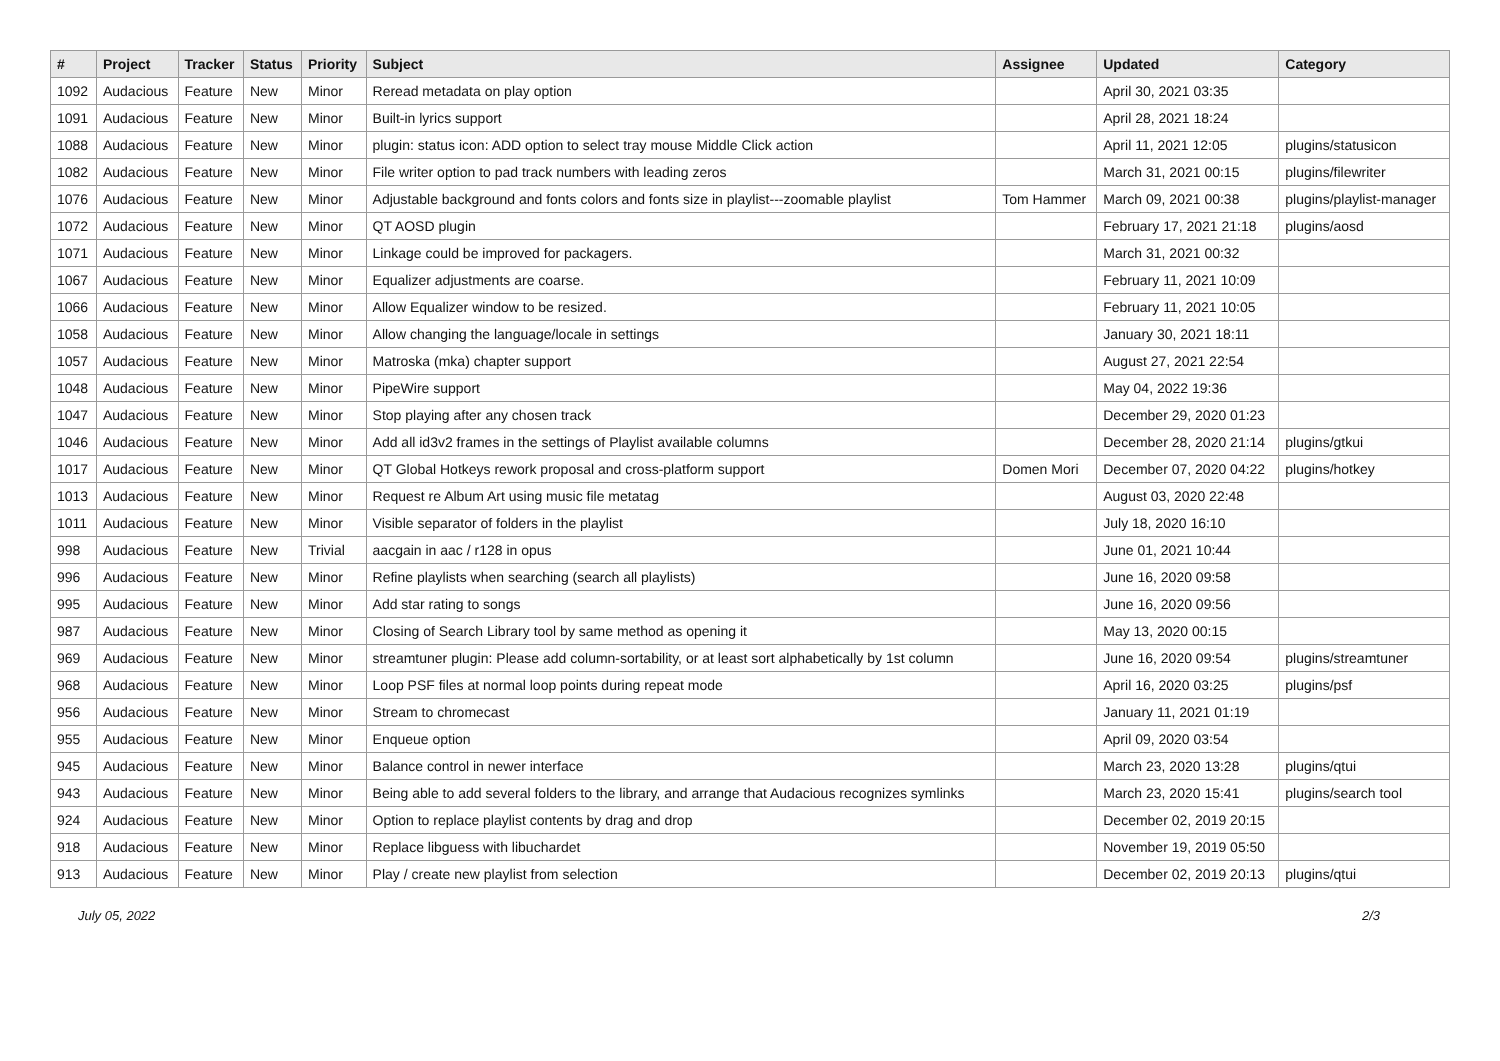| # | Project | Tracker | Status | Priority | Subject | Assignee | Updated | Category |
| --- | --- | --- | --- | --- | --- | --- | --- | --- |
| 1092 | Audacious | Feature | New | Minor | Reread metadata on play option | | April 30, 2021 03:35 | |
| 1091 | Audacious | Feature | New | Minor | Built-in lyrics support | | April 28, 2021 18:24 | |
| 1088 | Audacious | Feature | New | Minor | plugin: status icon: ADD option to select tray mouse Middle Click action | | April 11, 2021 12:05 | plugins/statusicon |
| 1082 | Audacious | Feature | New | Minor | File writer option to pad track numbers with leading zeros | | March 31, 2021 00:15 | plugins/filewriter |
| 1076 | Audacious | Feature | New | Minor | Adjustable background and fonts colors and fonts size in playlist---zoomable playlist | Tom Hammer | March 09, 2021 00:38 | plugins/playlist-manager |
| 1072 | Audacious | Feature | New | Minor | QT AOSD plugin | | February 17, 2021 21:18 | plugins/aosd |
| 1071 | Audacious | Feature | New | Minor | Linkage could be improved for packagers. | | March 31, 2021 00:32 | |
| 1067 | Audacious | Feature | New | Minor | Equalizer adjustments are coarse. | | February 11, 2021 10:09 | |
| 1066 | Audacious | Feature | New | Minor | Allow Equalizer window to be resized. | | February 11, 2021 10:05 | |
| 1058 | Audacious | Feature | New | Minor | Allow changing the language/locale in settings | | January 30, 2021 18:11 | |
| 1057 | Audacious | Feature | New | Minor | Matroska (mka) chapter support | | August 27, 2021 22:54 | |
| 1048 | Audacious | Feature | New | Minor | PipeWire support | | May 04, 2022 19:36 | |
| 1047 | Audacious | Feature | New | Minor | Stop playing after any chosen track | | December 29, 2020 01:23 | |
| 1046 | Audacious | Feature | New | Minor | Add all id3v2 frames in the settings of Playlist available columns | | December 28, 2020 21:14 | plugins/gtkui |
| 1017 | Audacious | Feature | New | Minor | QT Global Hotkeys rework proposal and cross-platform support | Domen Mori | December 07, 2020 04:22 | plugins/hotkey |
| 1013 | Audacious | Feature | New | Minor | Request re Album Art using music file metatag | | August 03, 2020 22:48 | |
| 1011 | Audacious | Feature | New | Minor | Visible separator of folders in the playlist | | July 18, 2020 16:10 | |
| 998 | Audacious | Feature | New | Trivial | aacgain in aac / r128 in opus | | June 01, 2021 10:44 | |
| 996 | Audacious | Feature | New | Minor | Refine playlists when searching (search all playlists) | | June 16, 2020 09:58 | |
| 995 | Audacious | Feature | New | Minor | Add star rating to songs | | June 16, 2020 09:56 | |
| 987 | Audacious | Feature | New | Minor | Closing of Search Library tool by same method as opening it | | May 13, 2020 00:15 | |
| 969 | Audacious | Feature | New | Minor | streamtuner plugin: Please add column-sortability, or at least sort alphabetically by 1st column | | June 16, 2020 09:54 | plugins/streamtuner |
| 968 | Audacious | Feature | New | Minor | Loop PSF files at normal loop points during repeat mode | | April 16, 2020 03:25 | plugins/psf |
| 956 | Audacious | Feature | New | Minor | Stream to chromecast | | January 11, 2021 01:19 | |
| 955 | Audacious | Feature | New | Minor | Enqueue option | | April 09, 2020 03:54 | |
| 945 | Audacious | Feature | New | Minor | Balance control in newer interface | | March 23, 2020 13:28 | plugins/qtui |
| 943 | Audacious | Feature | New | Minor | Being able to add several folders to the library, and arrange that Audacious recognizes symlinks | | March 23, 2020 15:41 | plugins/search tool |
| 924 | Audacious | Feature | New | Minor | Option to replace playlist contents by drag and drop | | December 02, 2019 20:15 | |
| 918 | Audacious | Feature | New | Minor | Replace libguess with libuchardet | | November 19, 2019 05:50 | |
| 913 | Audacious | Feature | New | Minor | Play / create new playlist from selection | | December 02, 2019 20:13 | plugins/qtui |
July 05, 2022 2/3